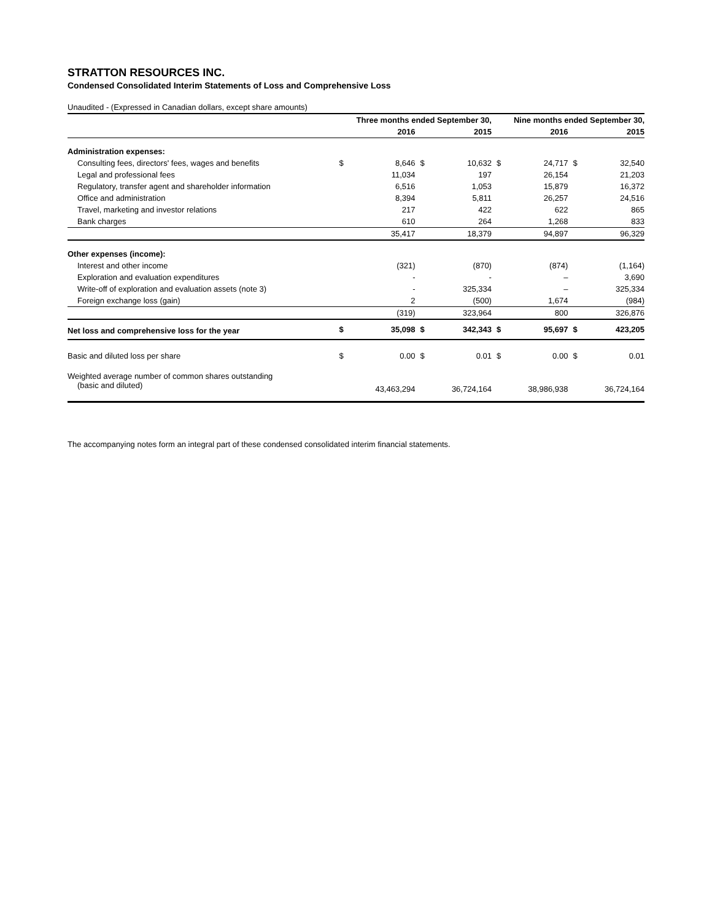STRATTON RESOURCES INC.
Condensed Consolidated Interim Statements of Loss and Comprehensive Loss
Unaudited - (Expressed in Canadian dollars, except share amounts)
| | Three months ended September 30, | | | | Nine months ended September 30, | | | |
| --- | --- | --- | --- | --- | --- | --- | --- | --- |
| | | 2016 | | 2015 | | 2016 | | 2015 |
| Administration expenses: | | | | | | | | |
| Consulting fees, directors' fees, wages and benefits | $ | 8,646 | $ | 10,632 | $ | 24,717 | $ | 32,540 |
| Legal and professional fees | | 11,034 | | 197 | | 26,154 | | 21,203 |
| Regulatory, transfer agent and shareholder information | | 6,516 | | 1,053 | | 15,879 | | 16,372 |
| Office and administration | | 8,394 | | 5,811 | | 26,257 | | 24,516 |
| Travel, marketing and investor relations | | 217 | | 422 | | 622 | | 865 |
| Bank charges | | 610 | | 264 | | 1,268 | | 833 |
| | | 35,417 | | 18,379 | | 94,897 | | 96,329 |
| Other expenses (income): | | | | | | | | |
| Interest and other income | | (321) | | (870) | | (874) | | (1,164) |
| Exploration and evaluation expenditures | | - | | - | | – | | 3,690 |
| Write-off of exploration and evaluation assets (note 3) | | - | | 325,334 | | – | | 325,334 |
| Foreign exchange loss (gain) | | 2 | | (500) | | 1,674 | | (984) |
| | | (319) | | 323,964 | | 800 | | 326,876 |
| Net loss and comprehensive loss for the year | $ | 35,098 | $ | 342,343 | $ | 95,697 | $ | 423,205 |
| Basic and diluted loss per share | $ | 0.00 | $ | 0.01 | $ | 0.00 | $ | 0.01 |
| Weighted average number of common shares outstanding (basic and diluted) | | 43,463,294 | | 36,724,164 | | 38,986,938 | | 36,724,164 |
The accompanying notes form an integral part of these condensed consolidated interim financial statements.